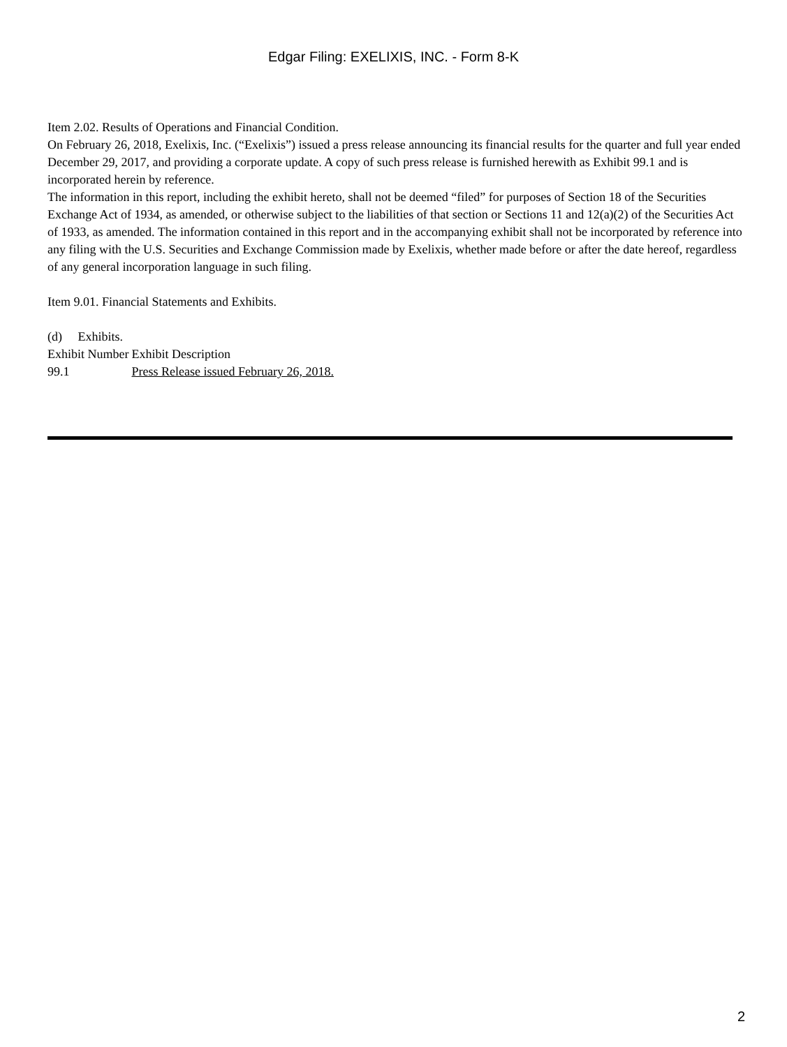Edgar Filing: EXELIXIS, INC. - Form 8-K
Item 2.02. Results of Operations and Financial Condition.
On February 26, 2018, Exelixis, Inc. (“Exelixis”) issued a press release announcing its financial results for the quarter and full year ended December 29, 2017, and providing a corporate update. A copy of such press release is furnished herewith as Exhibit 99.1 and is incorporated herein by reference.
The information in this report, including the exhibit hereto, shall not be deemed “filed” for purposes of Section 18 of the Securities Exchange Act of 1934, as amended, or otherwise subject to the liabilities of that section or Sections 11 and 12(a)(2) of the Securities Act of 1933, as amended. The information contained in this report and in the accompanying exhibit shall not be incorporated by reference into any filing with the U.S. Securities and Exchange Commission made by Exelixis, whether made before or after the date hereof, regardless of any general incorporation language in such filing.
Item 9.01. Financial Statements and Exhibits.
(d) Exhibits.
| Exhibit Number | Exhibit Description |
| 99.1 | Press Release issued February 26, 2018. |
2